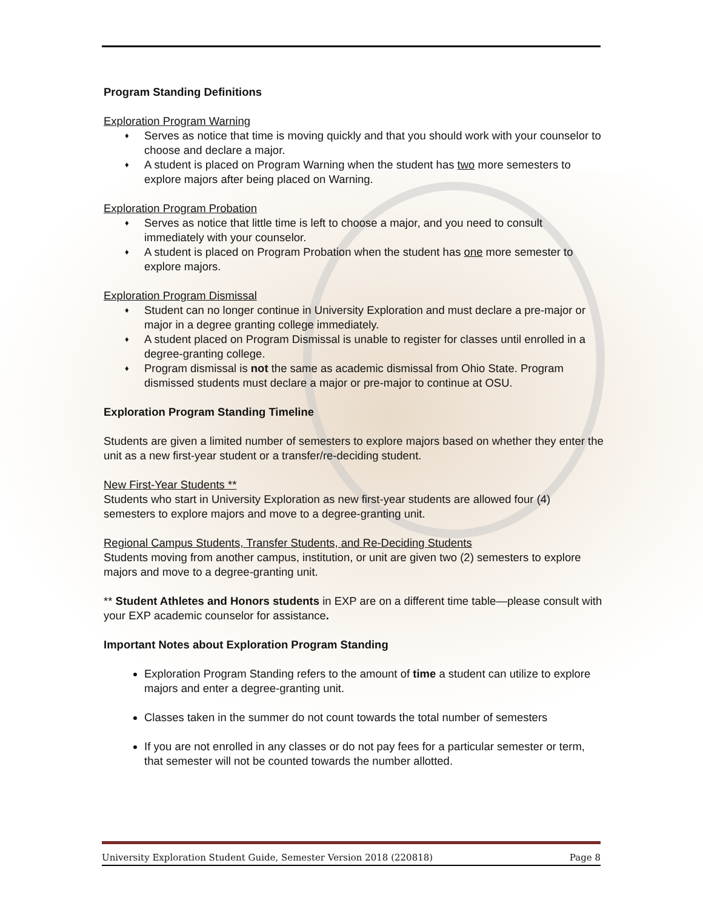Program Standing Definitions
Exploration Program Warning
♦ Serves as notice that time is moving quickly and that you should work with your counselor to choose and declare a major.
♦ A student is placed on Program Warning when the student has two more semesters to explore majors after being placed on Warning.
Exploration Program Probation
♦ Serves as notice that little time is left to choose a major, and you need to consult immediately with your counselor.
♦ A student is placed on Program Probation when the student has one more semester to explore majors.
Exploration Program Dismissal
♦ Student can no longer continue in University Exploration and must declare a pre-major or major in a degree granting college immediately.
♦ A student placed on Program Dismissal is unable to register for classes until enrolled in a degree-granting college.
♦ Program dismissal is not the same as academic dismissal from Ohio State. Program dismissed students must declare a major or pre-major to continue at OSU.
Exploration Program Standing Timeline
Students are given a limited number of semesters to explore majors based on whether they enter the unit as a new first-year student or a transfer/re-deciding student.
New First-Year Students **
Students who start in University Exploration as new first-year students are allowed four (4) semesters to explore majors and move to a degree-granting unit.
Regional Campus Students, Transfer Students, and Re-Deciding Students
Students moving from another campus, institution, or unit are given two (2) semesters to explore majors and move to a degree-granting unit.
** Student Athletes and Honors students in EXP are on a different time table—please consult with your EXP academic counselor for assistance.
Important Notes about Exploration Program Standing
Exploration Program Standing refers to the amount of time a student can utilize to explore majors and enter a degree-granting unit.
Classes taken in the summer do not count towards the total number of semesters
If you are not enrolled in any classes or do not pay fees for a particular semester or term, that semester will not be counted towards the number allotted.
University Exploration Student Guide, Semester Version 2018 (220818) Page 8